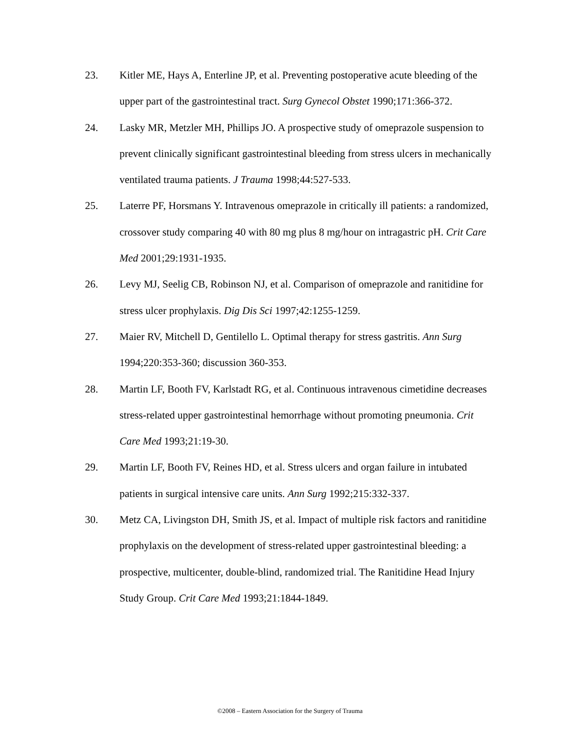23. Kitler ME, Hays A, Enterline JP, et al. Preventing postoperative acute bleeding of the upper part of the gastrointestinal tract. Surg Gynecol Obstet 1990;171:366-372.
24. Lasky MR, Metzler MH, Phillips JO. A prospective study of omeprazole suspension to prevent clinically significant gastrointestinal bleeding from stress ulcers in mechanically ventilated trauma patients. J Trauma 1998;44:527-533.
25. Laterre PF, Horsmans Y. Intravenous omeprazole in critically ill patients: a randomized, crossover study comparing 40 with 80 mg plus 8 mg/hour on intragastric pH. Crit Care Med 2001;29:1931-1935.
26. Levy MJ, Seelig CB, Robinson NJ, et al. Comparison of omeprazole and ranitidine for stress ulcer prophylaxis. Dig Dis Sci 1997;42:1255-1259.
27. Maier RV, Mitchell D, Gentilello L. Optimal therapy for stress gastritis. Ann Surg 1994;220:353-360; discussion 360-353.
28. Martin LF, Booth FV, Karlstadt RG, et al. Continuous intravenous cimetidine decreases stress-related upper gastrointestinal hemorrhage without promoting pneumonia. Crit Care Med 1993;21:19-30.
29. Martin LF, Booth FV, Reines HD, et al. Stress ulcers and organ failure in intubated patients in surgical intensive care units. Ann Surg 1992;215:332-337.
30. Metz CA, Livingston DH, Smith JS, et al. Impact of multiple risk factors and ranitidine prophylaxis on the development of stress-related upper gastrointestinal bleeding: a prospective, multicenter, double-blind, randomized trial. The Ranitidine Head Injury Study Group. Crit Care Med 1993;21:1844-1849.
©2008 – Eastern Association for the Surgery of Trauma